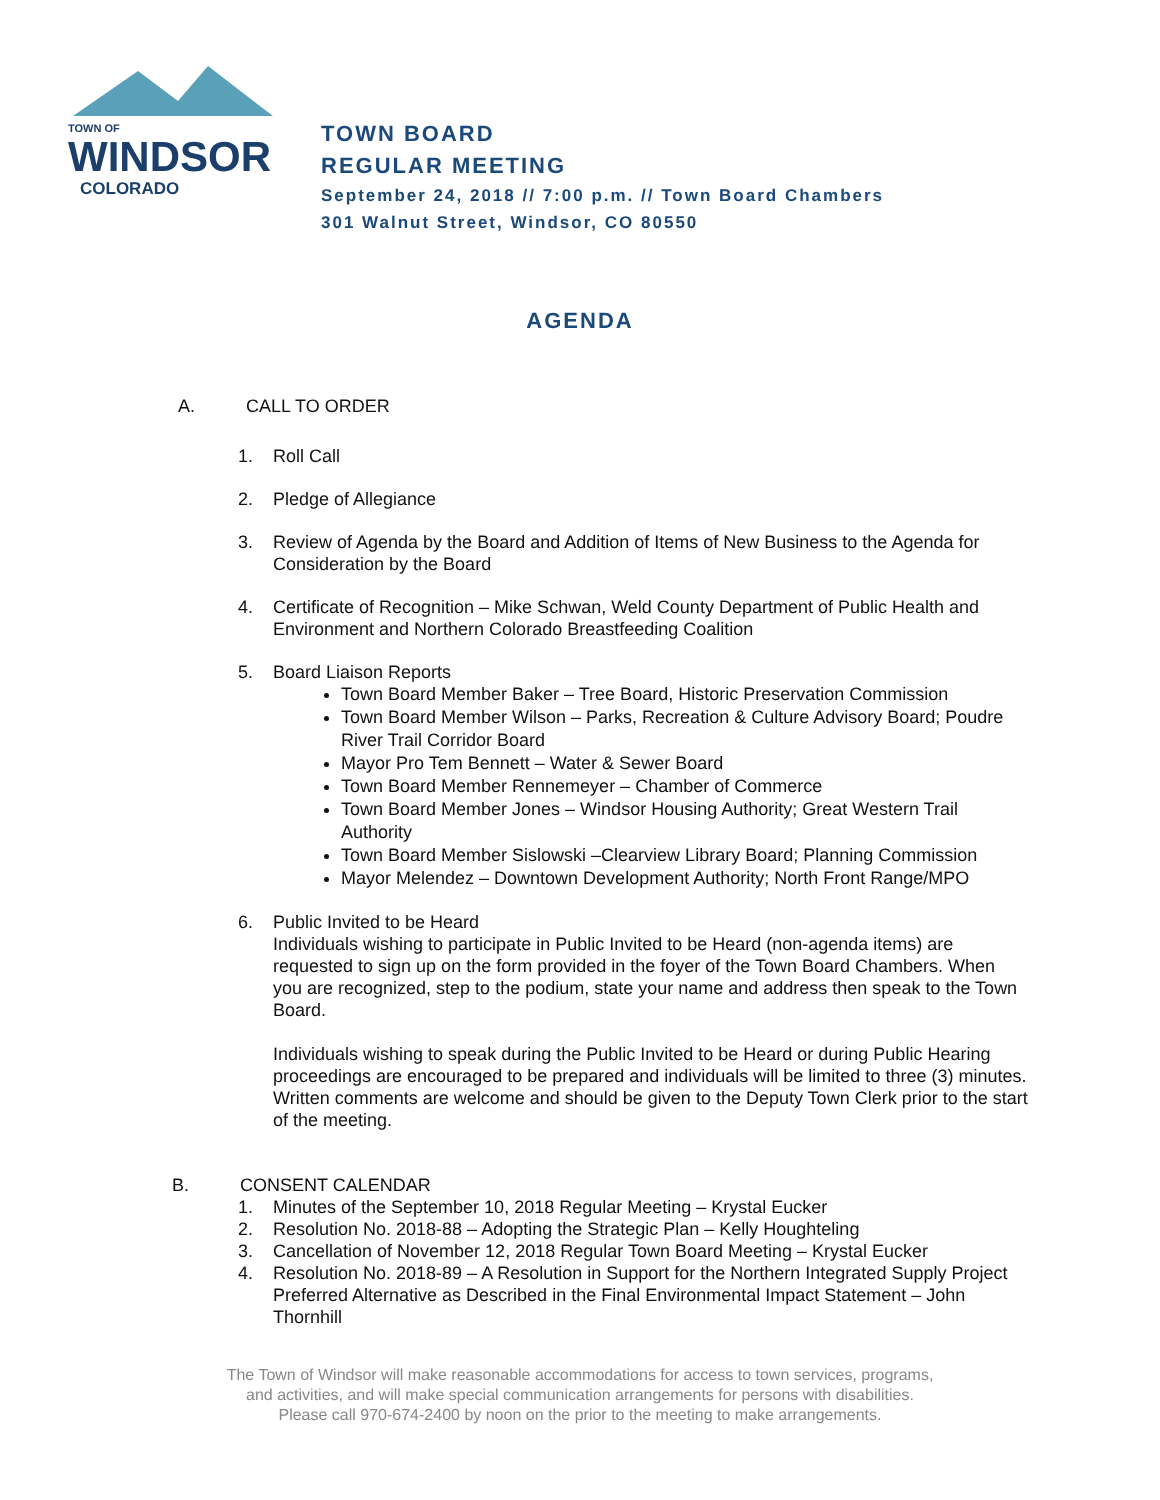TOWN OF
WINDSOR
COLORADO
TOWN BOARD
REGULAR MEETING
September 24, 2018 // 7:00 p.m. // Town Board Chambers
301 Walnut Street, Windsor, CO 80550
AGENDA
A. CALL TO ORDER
1. Roll Call
2. Pledge of Allegiance
3. Review of Agenda by the Board and Addition of Items of New Business to the Agenda for Consideration by the Board
4. Certificate of Recognition – Mike Schwan, Weld County Department of Public Health and Environment and Northern Colorado Breastfeeding Coalition
5. Board Liaison Reports
Town Board Member Baker – Tree Board, Historic Preservation Commission
Town Board Member Wilson – Parks, Recreation & Culture Advisory Board; Poudre River Trail Corridor Board
Mayor Pro Tem Bennett – Water & Sewer Board
Town Board Member Rennemeyer – Chamber of Commerce
Town Board Member Jones – Windsor Housing Authority; Great Western Trail Authority
Town Board Member Sislowski –Clearview Library Board; Planning Commission
Mayor Melendez – Downtown Development Authority; North Front Range/MPO
6. Public Invited to be Heard
Individuals wishing to participate in Public Invited to be Heard (non-agenda items) are requested to sign up on the form provided in the foyer of the Town Board Chambers. When you are recognized, step to the podium, state your name and address then speak to the Town Board.
Individuals wishing to speak during the Public Invited to be Heard or during Public Hearing proceedings are encouraged to be prepared and individuals will be limited to three (3) minutes. Written comments are welcome and should be given to the Deputy Town Clerk prior to the start of the meeting.
B. CONSENT CALENDAR
1. Minutes of the September 10, 2018 Regular Meeting – Krystal Eucker
2. Resolution No. 2018-88 – Adopting the Strategic Plan – Kelly Houghteling
3. Cancellation of November 12, 2018 Regular Town Board Meeting – Krystal Eucker
4. Resolution No. 2018-89 – A Resolution in Support for the Northern Integrated Supply Project Preferred Alternative as Described in the Final Environmental Impact Statement – John Thornhill
The Town of Windsor will make reasonable accommodations for access to town services, programs,
and activities, and will make special communication arrangements for persons with disabilities.
Please call 970-674-2400 by noon on the prior to the meeting to make arrangements.